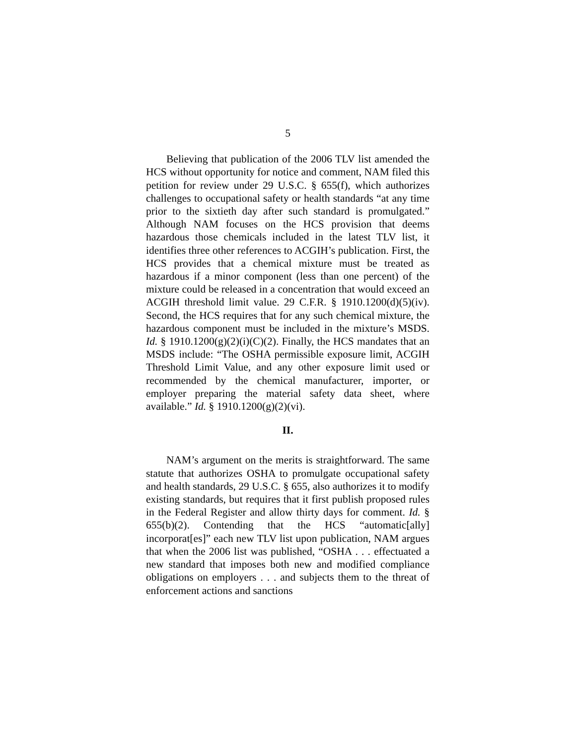5
Believing that publication of the 2006 TLV list amended the HCS without opportunity for notice and comment, NAM filed this petition for review under 29 U.S.C. § 655(f), which authorizes challenges to occupational safety or health standards “at any time prior to the sixtieth day after such standard is promulgated.” Although NAM focuses on the HCS provision that deems hazardous those chemicals included in the latest TLV list, it identifies three other references to ACGIH’s publication. First, the HCS provides that a chemical mixture must be treated as hazardous if a minor component (less than one percent) of the mixture could be released in a concentration that would exceed an ACGIH threshold limit value. 29 C.F.R. § 1910.1200(d)(5)(iv). Second, the HCS requires that for any such chemical mixture, the hazardous component must be included in the mixture’s MSDS. Id. § 1910.1200(g)(2)(i)(C)(2). Finally, the HCS mandates that an MSDS include: “The OSHA permissible exposure limit, ACGIH Threshold Limit Value, and any other exposure limit used or recommended by the chemical manufacturer, importer, or employer preparing the material safety data sheet, where available.” Id. § 1910.1200(g)(2)(vi).
II.
NAM’s argument on the merits is straightforward. The same statute that authorizes OSHA to promulgate occupational safety and health standards, 29 U.S.C. § 655, also authorizes it to modify existing standards, but requires that it first publish proposed rules in the Federal Register and allow thirty days for comment. Id. § 655(b)(2). Contending that the HCS “automatic[ally] incorporat[es]” each new TLV list upon publication, NAM argues that when the 2006 list was published, “OSHA . . . effectuated a new standard that imposes both new and modified compliance obligations on employers . . . and subjects them to the threat of enforcement actions and sanctions